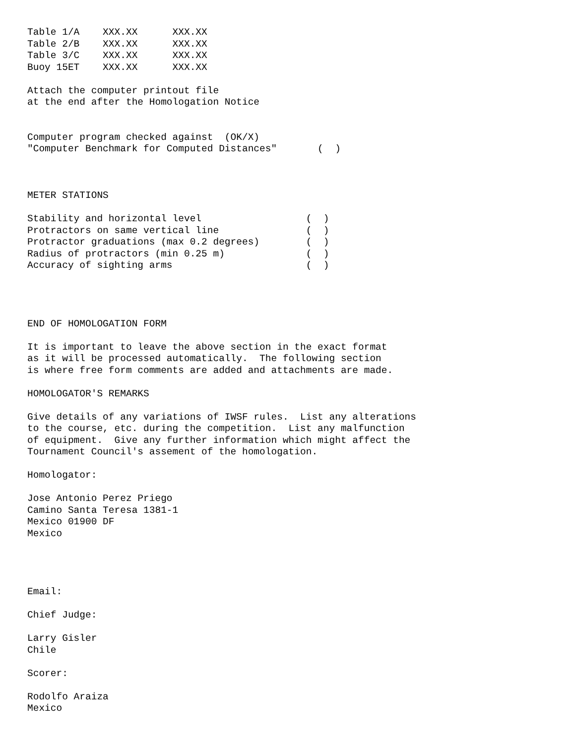Table 1/A    XXX.XX      XXX.XX
Table 2/B    XXX.XX      XXX.XX
Table 3/C    XXX.XX      XXX.XX
Buoy 15ET    XXX.XX      XXX.XX

Attach the computer printout file
at the end after the Homologation Notice


Computer program checked against  (OK/X)
"Computer Benchmark for Computed Distances"       (  )



METER STATIONS

Stability and horizontal level                  (  )
Protractors on same vertical line               (  )
Protractor graduations (max 0.2 degrees)        (  )
Radius of protractors (min 0.25 m)              (  )
Accuracy of sighting arms                       (  )




END OF HOMOLOGATION FORM

It is important to leave the above section in the exact format
as it will be processed automatically.  The following section
is where free form comments are added and attachments are made.

HOMOLOGATOR'S REMARKS

Give details of any variations of IWSF rules.  List any alterations
to the course, etc. during the competition.  List any malfunction
of equipment.  Give any further information which might affect the
Tournament Council's assement of the homologation.

Homologator:

Jose Antonio Perez Priego
Camino Santa Teresa 1381-1
Mexico 01900 DF
Mexico




Email:

Chief Judge:

Larry Gisler
Chile

Scorer:

Rodolfo Araiza
Mexico